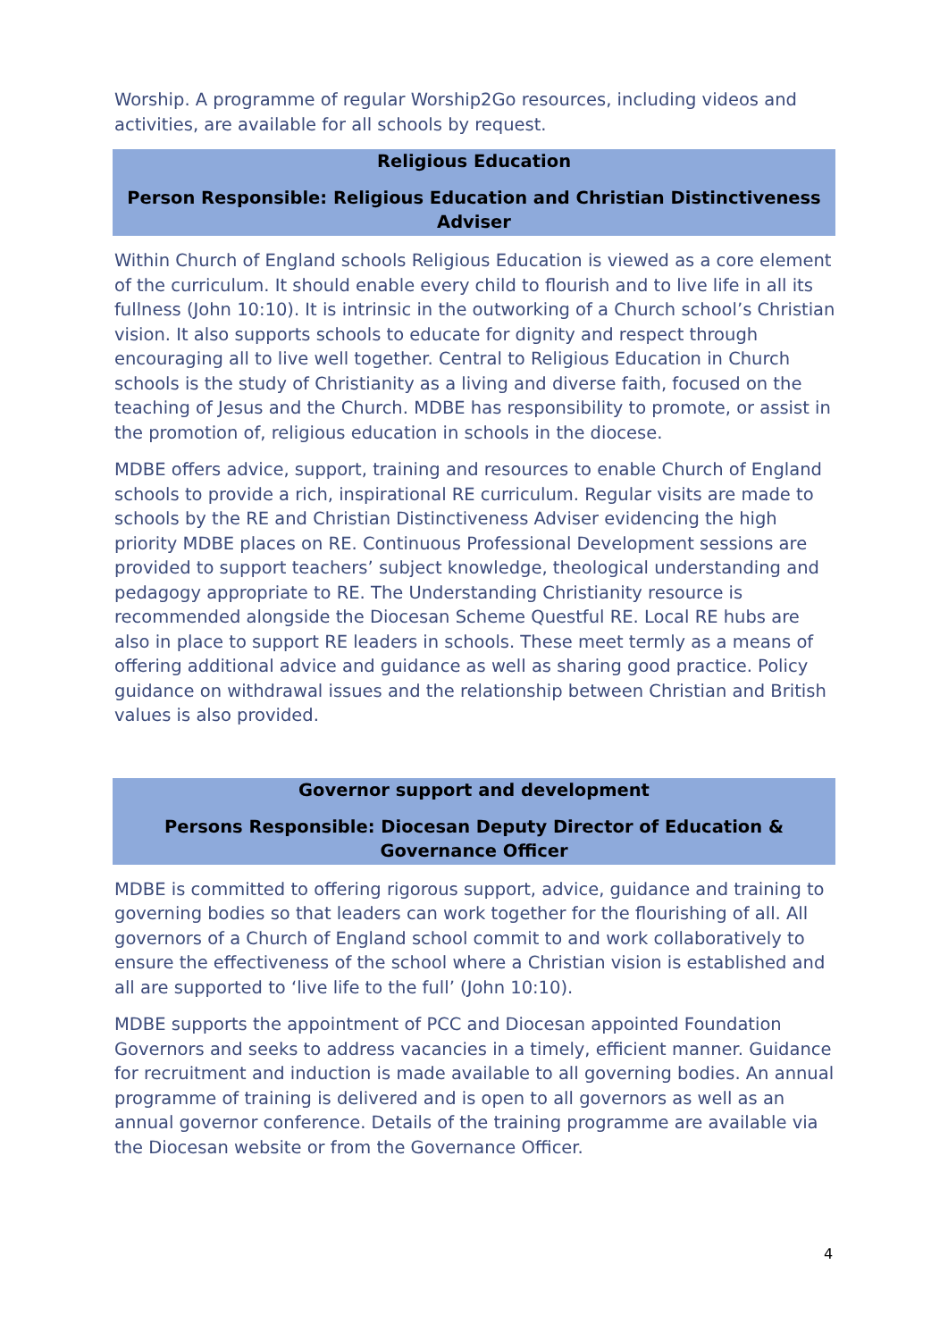Worship. A programme of regular Worship2Go resources, including videos and activities, are available for all schools by request.
Religious Education
Person Responsible: Religious Education and Christian Distinctiveness Adviser
Within Church of England schools Religious Education is viewed as a core element of the curriculum. It should enable every child to flourish and to live life in all its fullness (John 10:10). It is intrinsic in the outworking of a Church school’s Christian vision. It also supports schools to educate for dignity and respect through encouraging all to live well together. Central to Religious Education in Church schools is the study of Christianity as a living and diverse faith, focused on the teaching of Jesus and the Church. MDBE has responsibility to promote, or assist in the promotion of, religious education in schools in the diocese.
MDBE offers advice, support, training and resources to enable Church of England schools to provide a rich, inspirational RE curriculum. Regular visits are made to schools by the RE and Christian Distinctiveness Adviser evidencing the high priority MDBE places on RE. Continuous Professional Development sessions are provided to support teachers’ subject knowledge, theological understanding and pedagogy appropriate to RE. The Understanding Christianity resource is recommended alongside the Diocesan Scheme Questful RE. Local RE hubs are also in place to support RE leaders in schools. These meet termly as a means of offering additional advice and guidance as well as sharing good practice. Policy guidance on withdrawal issues and the relationship between Christian and British values is also provided.
Governor support and development
Persons Responsible: Diocesan Deputy Director of Education & Governance Officer
MDBE is committed to offering rigorous support, advice, guidance and training to governing bodies so that leaders can work together for the flourishing of all. All governors of a Church of England school commit to and work collaboratively to ensure the effectiveness of the school where a Christian vision is established and all are supported to ‘live life to the full’ (John 10:10).
MDBE supports the appointment of PCC and Diocesan appointed Foundation Governors and seeks to address vacancies in a timely, efficient manner. Guidance for recruitment and induction is made available to all governing bodies. An annual programme of training is delivered and is open to all governors as well as an annual governor conference. Details of the training programme are available via the Diocesan website or from the Governance Officer.
4